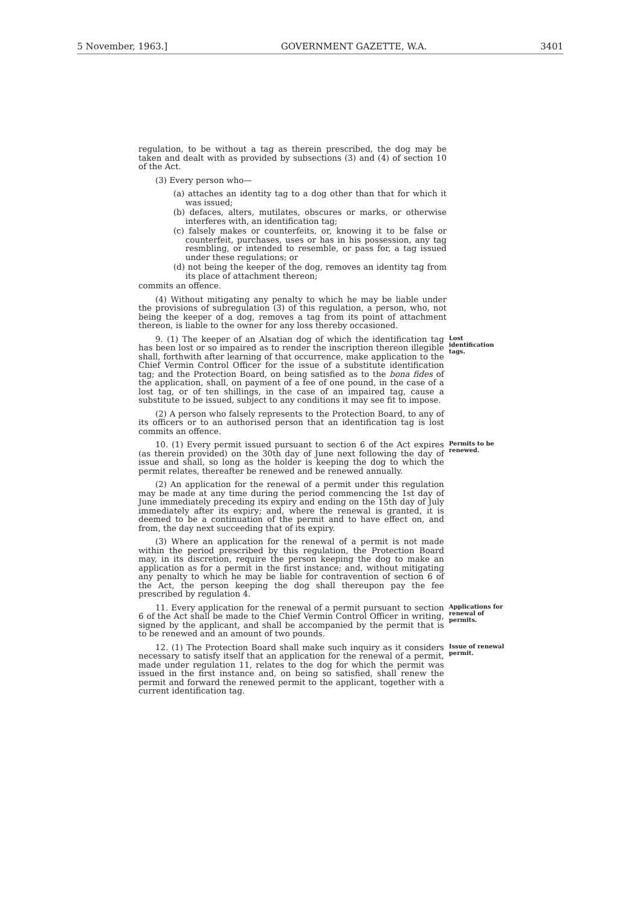5 November, 1963.] GOVERNMENT GAZETTE, W.A. 3401
regulation, to be without a tag as therein prescribed, the dog may be taken and dealt with as provided by subsections (3) and (4) of section 10 of the Act.
(3) Every person who—
(a) attaches an identity tag to a dog other than that for which it was issued;
(b) defaces, alters, mutilates, obscures or marks, or otherwise interferes with, an identification tag;
(c) falsely makes or counterfeits, or, knowing it to be false or counterfeit, purchases, uses or has in his possession, any tag resmbling, or intended to resemble, or pass for, a tag issued under these regulations; or
(d) not being the keeper of the dog, removes an identity tag from its place of attachment thereon;
commits an offence.
(4) Without mitigating any penalty to which he may be liable under the provisions of subregulation (3) of this regulation, a person, who, not being the keeper of a dog, removes a tag from its point of attachment thereon, is liable to the owner for any loss thereby occasioned.
9. (1) The keeper of an Alsatian dog of which the identification tag has been lost or so impaired as to render the inscription thereon illegible shall, forthwith after learning of that occurrence, make application to the Chief Vermin Control Officer for the issue of a substitute identification tag; and the Protection Board, on being satisfied as to the bona fides of the application, shall, on payment of a fee of one pound, in the case of a lost tag, or of ten shillings, in the case of an impaired tag, cause a substitute to be issued, subject to any conditions it may see fit to impose.
(2) A person who falsely represents to the Protection Board, to any of its officers or to an authorised person that an identification tag is lost commits an offence.
Lost identification tags.
10. (1) Every permit issued pursuant to section 6 of the Act expires (as therein provided) on the 30th day of June next following the day of issue and shall, so long as the holder is keeping the dog to which the permit relates, thereafter be renewed and be renewed annually.
(2) An application for the renewal of a permit under this regulation may be made at any time during the period commencing the 1st day of June immediately preceding its expiry and ending on the 15th day of July immediately after its expiry; and, where the renewal is granted, it is deemed to be a continuation of the permit and to have effect on, and from, the day next succeeding that of its expiry.
(3) Where an application for the renewal of a permit is not made within the period prescribed by this regulation, the Protection Board may, in its discretion, require the person keeping the dog to make an application as for a permit in the first instance; and, without mitigating any penalty to which he may be liable for contravention of section 6 of the Act, the person keeping the dog shall thereupon pay the fee prescribed by regulation 4.
Permits to be renewed.
11. Every application for the renewal of a permit pursuant to section 6 of the Act shall be made to the Chief Vermin Control Officer in writing, signed by the applicant, and shall be accompanied by the permit that is to be renewed and an amount of two pounds.
Applications for renewal of permits.
12. (1) The Protection Board shall make such inquiry as it considers necessary to satisfy itself that an application for the renewal of a permit, made under regulation 11, relates to the dog for which the permit was issued in the first instance and, on being so satisfied, shall renew the permit and forward the renewed permit to the applicant, together with a current identification tag.
Issue of renewal permit.